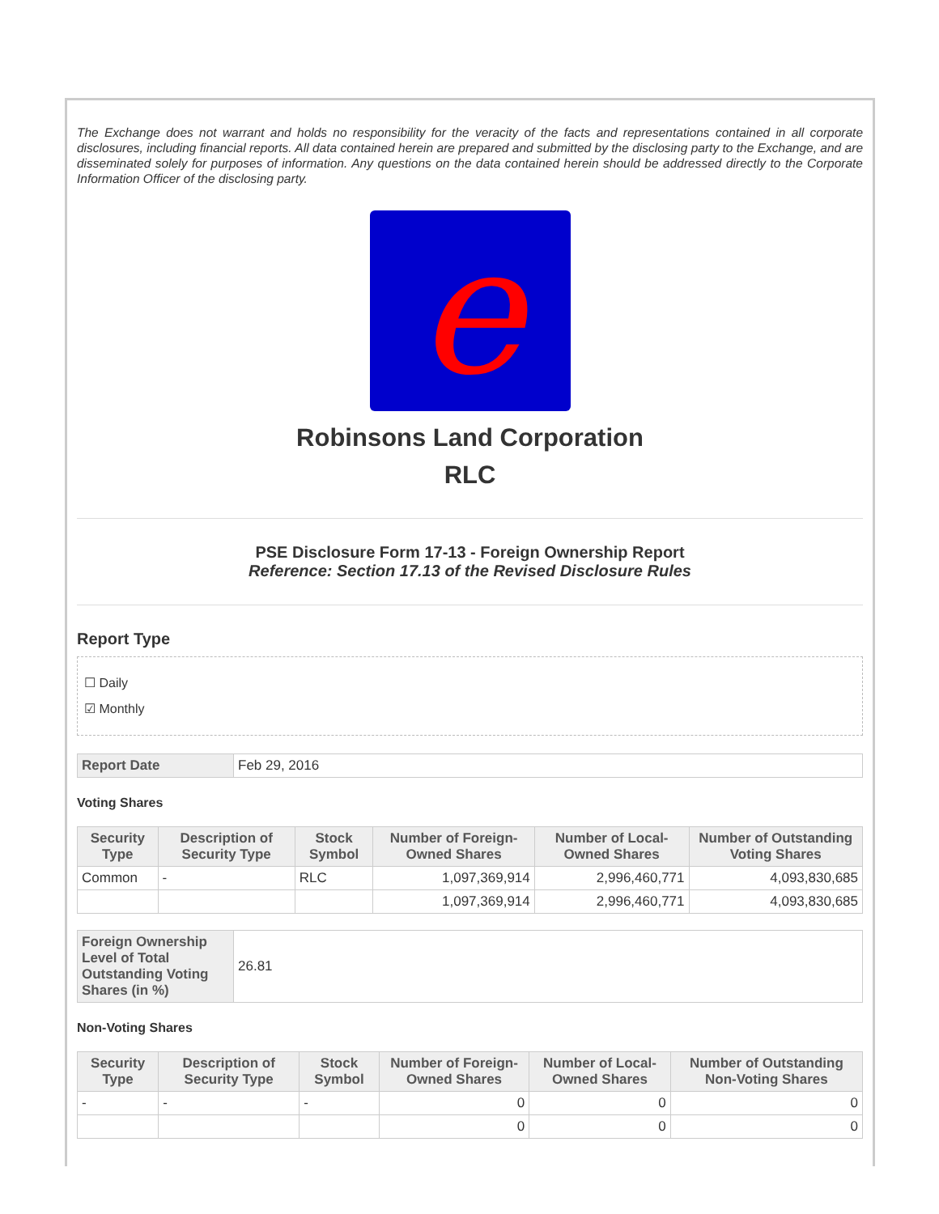The Exchange does not warrant and holds no responsibility for the veracity of the facts and representations contained in all corporate disclosures, including financial reports. All data contained herein are prepared and submitted by the disclosing party to the Exchange, and are disseminated solely for purposes of information. Any questions on the data contained herein should be addressed directly to the Corporate Information Officer of the disclosing party.
e
Robinsons Land Corporation
RLC
PSE Disclosure Form 17-13 - Foreign Ownership Report
Reference: Section 17.13 of the Revised Disclosure Rules
Report Type
☐ Daily
☑ Monthly
| Report Date | Feb 29, 2016 |
Voting Shares
| Security Type | Description of Security Type | Stock Symbol | Number of Foreign-Owned Shares | Number of Local-Owned Shares | Number of Outstanding Voting Shares |
| --- | --- | --- | --- | --- | --- |
| Common | - | RLC | 1,097,369,914 | 2,996,460,771 | 4,093,830,685 |
| | | | 1,097,369,914 | 2,996,460,771 | 4,093,830,685 |
| Foreign Ownership Level of Total Outstanding Voting Shares (in %) | 26.81 |
Non-Voting Shares
| Security Type | Description of Security Type | Stock Symbol | Number of Foreign-Owned Shares | Number of Local-Owned Shares | Number of Outstanding Non-Voting Shares |
| --- | --- | --- | --- | --- | --- |
| - | - | - | 0 | 0 | 0 |
| | | | 0 | 0 | 0 |